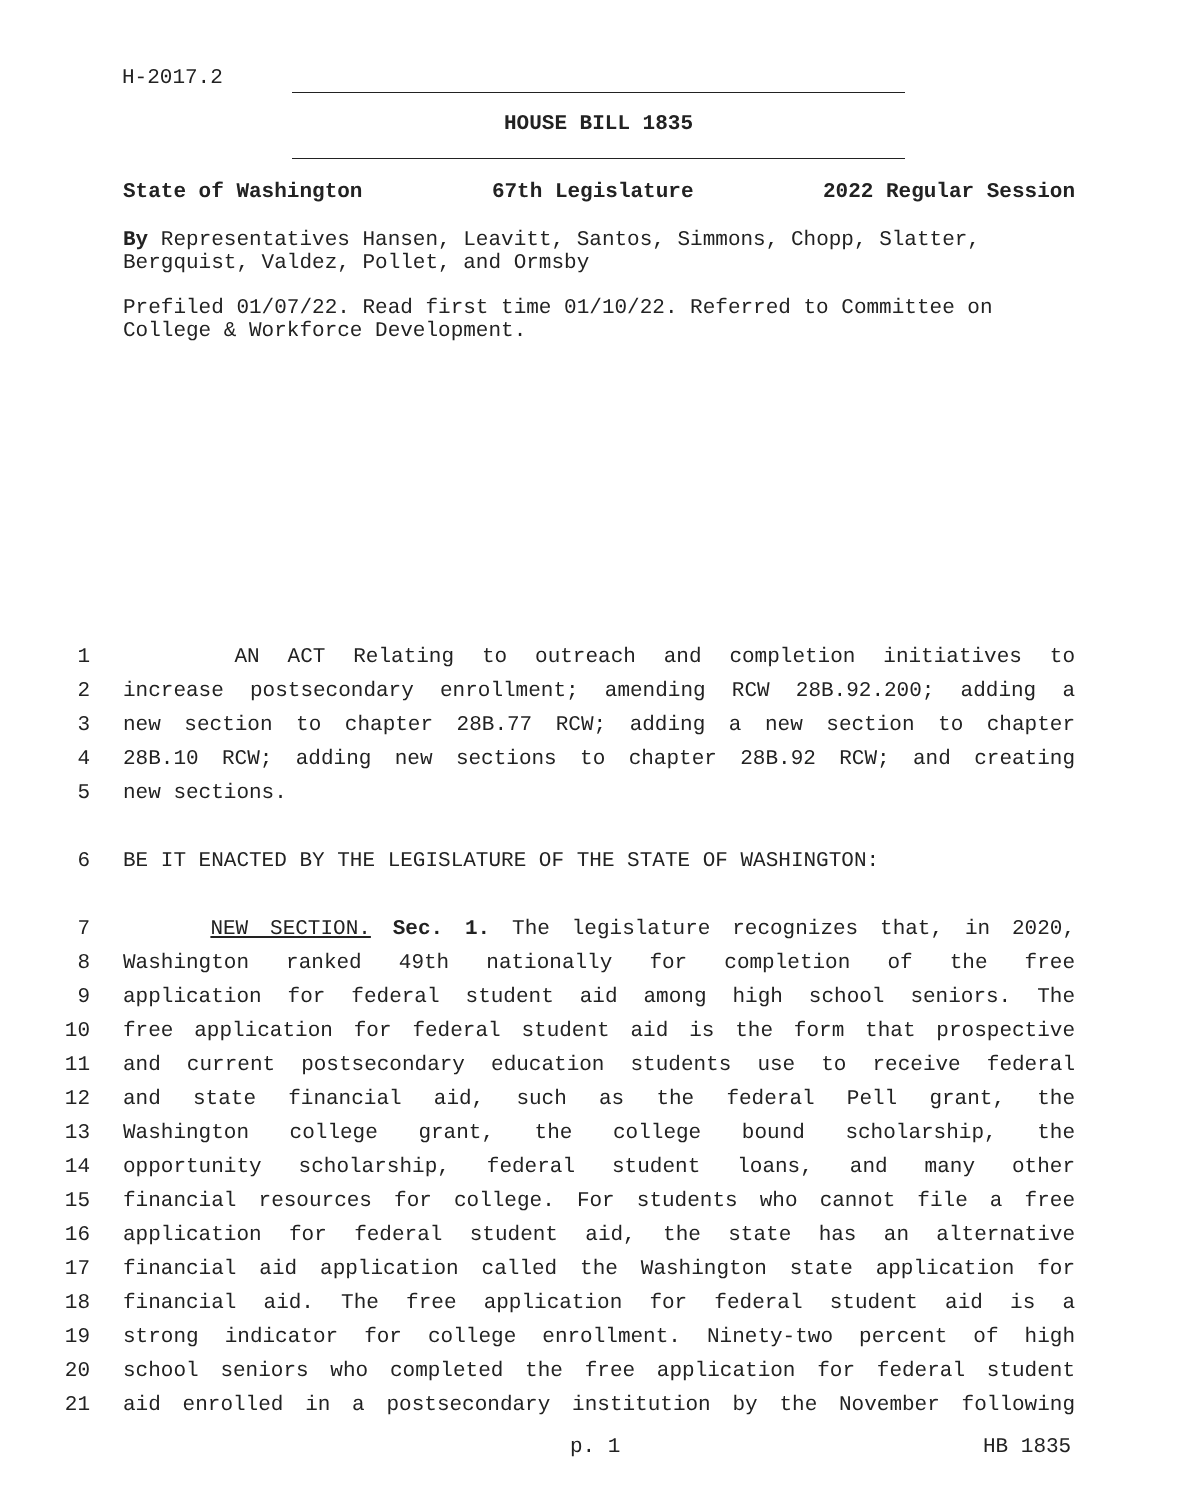H-2017.2
HOUSE BILL 1835
State of Washington 67th Legislature 2022 Regular Session
By Representatives Hansen, Leavitt, Santos, Simmons, Chopp, Slatter, Bergquist, Valdez, Pollet, and Ormsby
Prefiled 01/07/22. Read first time 01/10/22. Referred to Committee on College & Workforce Development.
1 AN ACT Relating to outreach and completion initiatives to
2 increase postsecondary enrollment; amending RCW 28B.92.200; adding a
3 new section to chapter 28B.77 RCW; adding a new section to chapter
4 28B.10 RCW; adding new sections to chapter 28B.92 RCW; and creating
5 new sections.
6 BE IT ENACTED BY THE LEGISLATURE OF THE STATE OF WASHINGTON:
7 NEW SECTION. Sec. 1. The legislature recognizes that, in 2020,
8 Washington ranked 49th nationally for completion of the free
9 application for federal student aid among high school seniors. The
10 free application for federal student aid is the form that prospective
11 and current postsecondary education students use to receive federal
12 and state financial aid, such as the federal Pell grant, the
13 Washington college grant, the college bound scholarship, the
14 opportunity scholarship, federal student loans, and many other
15 financial resources for college. For students who cannot file a free
16 application for federal student aid, the state has an alternative
17 financial aid application called the Washington state application for
18 financial aid. The free application for federal student aid is a
19 strong indicator for college enrollment. Ninety-two percent of high
20 school seniors who completed the free application for federal student
21 aid enrolled in a postsecondary institution by the November following
p. 1 HB 1835